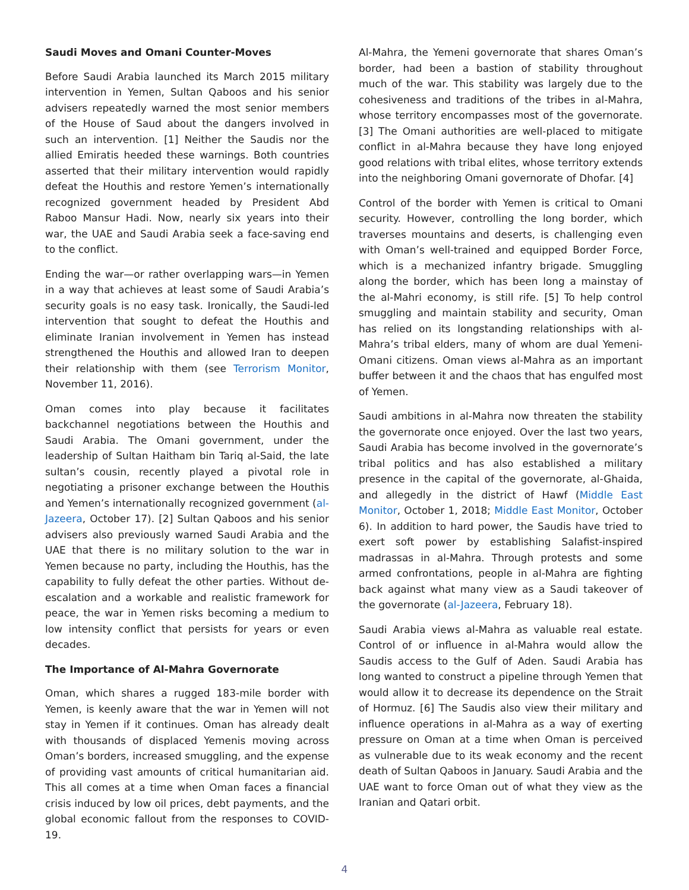Saudi Moves and Omani Counter-Moves
Before Saudi Arabia launched its March 2015 military intervention in Yemen, Sultan Qaboos and his senior advisers repeatedly warned the most senior members of the House of Saud about the dangers involved in such an intervention. [1] Neither the Saudis nor the allied Emiratis heeded these warnings. Both countries asserted that their military intervention would rapidly defeat the Houthis and restore Yemen’s internationally recognized government headed by President Abd Raboo Mansur Hadi. Now, nearly six years into their war, the UAE and Saudi Arabia seek a face-saving end to the conflict.
Ending the war—or rather overlapping wars—in Yemen in a way that achieves at least some of Saudi Arabia’s security goals is no easy task. Ironically, the Saudi-led intervention that sought to defeat the Houthis and eliminate Iranian involvement in Yemen has instead strengthened the Houthis and allowed Iran to deepen their relationship with them (see Terrorism Monitor, November 11, 2016).
Oman comes into play because it facilitates backchannel negotiations between the Houthis and Saudi Arabia. The Omani government, under the leadership of Sultan Haitham bin Tariq al-Said, the late sultan’s cousin, recently played a pivotal role in negotiating a prisoner exchange between the Houthis and Yemen’s internationally recognized government (al-Jazeera, October 17). [2] Sultan Qaboos and his senior advisers also previously warned Saudi Arabia and the UAE that there is no military solution to the war in Yemen because no party, including the Houthis, has the capability to fully defeat the other parties. Without de-escalation and a workable and realistic framework for peace, the war in Yemen risks becoming a medium to low intensity conflict that persists for years or even decades.
The Importance of Al-Mahra Governorate
Oman, which shares a rugged 183-mile border with Yemen, is keenly aware that the war in Yemen will not stay in Yemen if it continues. Oman has already dealt with thousands of displaced Yemenis moving across Oman’s borders, increased smuggling, and the expense of providing vast amounts of critical humanitarian aid. This all comes at a time when Oman faces a financial crisis induced by low oil prices, debt payments, and the global economic fallout from the responses to COVID-19.
Al-Mahra, the Yemeni governorate that shares Oman’s border, had been a bastion of stability throughout much of the war. This stability was largely due to the cohesiveness and traditions of the tribes in al-Mahra, whose territory encompasses most of the governorate. [3] The Omani authorities are well-placed to mitigate conflict in al-Mahra because they have long enjoyed good relations with tribal elites, whose territory extends into the neighboring Omani governorate of Dhofar. [4]
Control of the border with Yemen is critical to Omani security. However, controlling the long border, which traverses mountains and deserts, is challenging even with Oman’s well-trained and equipped Border Force, which is a mechanized infantry brigade. Smuggling along the border, which has been long a mainstay of the al-Mahri economy, is still rife. [5] To help control smuggling and maintain stability and security, Oman has relied on its longstanding relationships with al-Mahra’s tribal elders, many of whom are dual Yemeni-Omani citizens. Oman views al-Mahra as an important buffer between it and the chaos that has engulfed most of Yemen.
Saudi ambitions in al-Mahra now threaten the stability the governorate once enjoyed. Over the last two years, Saudi Arabia has become involved in the governorate’s tribal politics and has also established a military presence in the capital of the governorate, al-Ghaida, and allegedly in the district of Hawf (Middle East Monitor, October 1, 2018; Middle East Monitor, October 6). In addition to hard power, the Saudis have tried to exert soft power by establishing Salafist-inspired madrassas in al-Mahra. Through protests and some armed confrontations, people in al-Mahra are fighting back against what many view as a Saudi takeover of the governorate (al-Jazeera, February 18).
Saudi Arabia views al-Mahra as valuable real estate. Control of or influence in al-Mahra would allow the Saudis access to the Gulf of Aden. Saudi Arabia has long wanted to construct a pipeline through Yemen that would allow it to decrease its dependence on the Strait of Hormuz. [6] The Saudis also view their military and influence operations in al-Mahra as a way of exerting pressure on Oman at a time when Oman is perceived as vulnerable due to its weak economy and the recent death of Sultan Qaboos in January. Saudi Arabia and the UAE want to force Oman out of what they view as the Iranian and Qatari orbit.
4